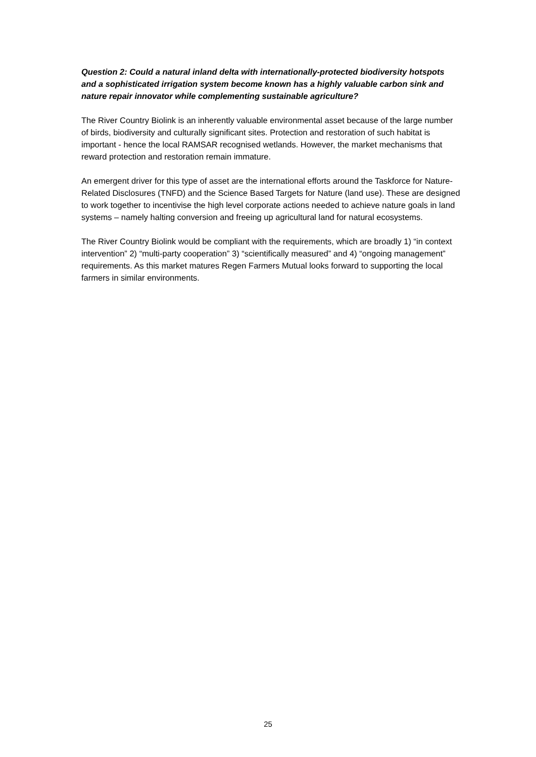Question 2: Could a natural inland delta with internationally-protected biodiversity hotspots and a sophisticated irrigation system become known has a highly valuable carbon sink and nature repair innovator while complementing sustainable agriculture?
The River Country Biolink is an inherently valuable environmental asset because of the large number of birds, biodiversity and culturally significant sites. Protection and restoration of such habitat is important - hence the local RAMSAR recognised wetlands. However, the market mechanisms that reward protection and restoration remain immature.
An emergent driver for this type of asset are the international efforts around the Taskforce for Nature-Related Disclosures (TNFD) and the Science Based Targets for Nature (land use). These are designed to work together to incentivise the high level corporate actions needed to achieve nature goals in land systems – namely halting conversion and freeing up agricultural land for natural ecosystems.
The River Country Biolink would be compliant with the requirements, which are broadly 1) “in context intervention” 2) “multi-party cooperation” 3) “scientifically measured” and 4) “ongoing management” requirements. As this market matures Regen Farmers Mutual looks forward to supporting the local farmers in similar environments.
25